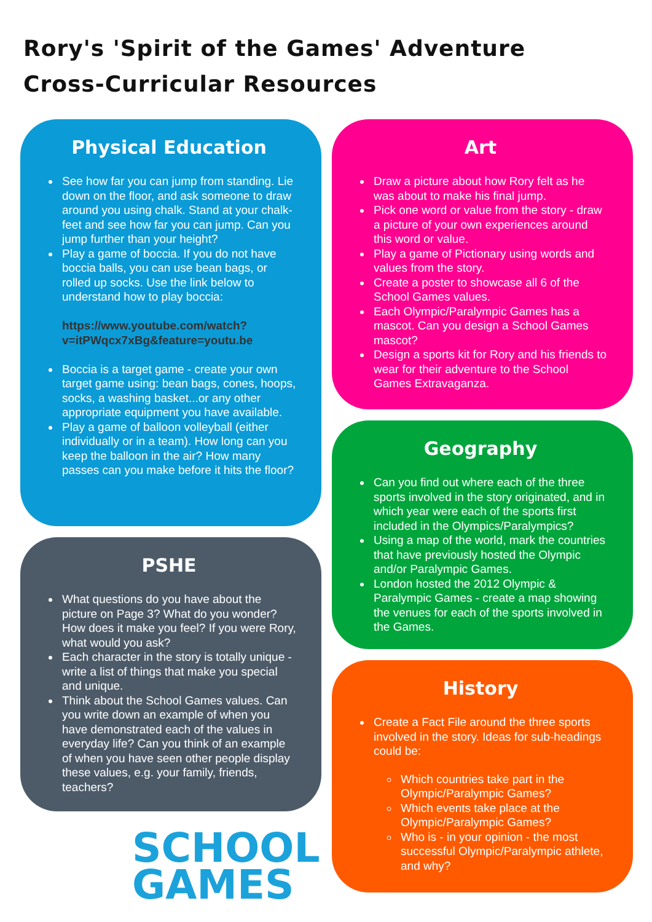Rory's 'Spirit of the Games' Adventure
Cross-Curricular Resources
Physical Education
See how far you can jump from standing. Lie down on the floor, and ask someone to draw around you using chalk. Stand at your chalk-feet and see how far you can jump. Can you jump further than your height?
Play a game of boccia. If you do not have boccia balls, you can use bean bags, or rolled up socks. Use the link below to understand how to play boccia:
https://www.youtube.com/watch?v=itPWqcx7xBg&feature=youtu.be
Boccia is a target game - create your own target game using: bean bags, cones, hoops, socks, a washing basket...or any other appropriate equipment you have available.
Play a game of balloon volleyball (either individually or in a team). How long can you keep the balloon in the air? How many passes can you make before it hits the floor?
PSHE
What questions do you have about the picture on Page 3? What do you wonder? How does it make you feel? If you were Rory, what would you ask?
Each character in the story is totally unique - write a list of things that make you special and unique.
Think about the School Games values. Can you write down an example of when you have demonstrated each of the values in everyday life? Can you think of an example of when you have seen other people display these values, e.g. your family, friends, teachers?
Art
Draw a picture about how Rory felt as he was about to make his final jump.
Pick one word or value from the story - draw a picture of your own experiences around this word or value.
Play a game of Pictionary using words and values from the story.
Create a poster to showcase all 6 of the School Games values.
Each Olympic/Paralympic Games has a mascot. Can you design a School Games mascot?
Design a sports kit for Rory and his friends to wear for their adventure to the School Games Extravaganza.
Geography
Can you find out where each of the three sports involved in the story originated, and in which year were each of the sports first included in the Olympics/Paralympics?
Using a map of the world, mark the countries that have previously hosted the Olympic and/or Paralympic Games.
London hosted the 2012 Olympic & Paralympic Games - create a map showing the venues for each of the sports involved in the Games.
History
Create a Fact File around the three sports involved in the story. Ideas for sub-headings could be:
Which countries take part in the Olympic/Paralympic Games?
Which events take place at the Olympic/Paralympic Games?
Who is - in your opinion - the most successful Olympic/Paralympic athlete, and why?
SCHOOL
GAMES